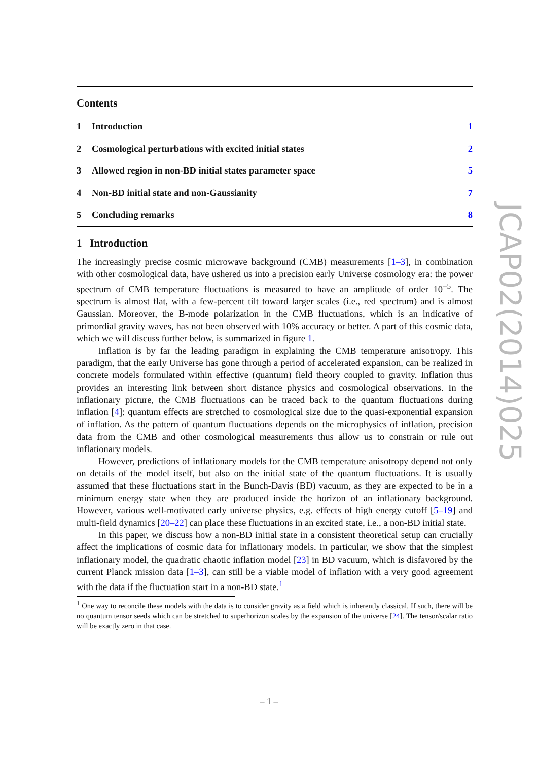Contents
1 Introduction 1
2 Cosmological perturbations with excited initial states 2
3 Allowed region in non-BD initial states parameter space 5
4 Non-BD initial state and non-Gaussianity 7
5 Concluding remarks 8
1 Introduction
The increasingly precise cosmic microwave background (CMB) measurements [1–3], in combination with other cosmological data, have ushered us into a precision early Universe cosmology era: the power spectrum of CMB temperature fluctuations is measured to have an amplitude of order 10<sup>−5</sup>. The spectrum is almost flat, with a few-percent tilt toward larger scales (i.e., red spectrum) and is almost Gaussian. Moreover, the B-mode polarization in the CMB fluctuations, which is an indicative of primordial gravity waves, has not been observed with 10% accuracy or better. A part of this cosmic data, which we will discuss further below, is summarized in figure 1.
Inflation is by far the leading paradigm in explaining the CMB temperature anisotropy. This paradigm, that the early Universe has gone through a period of accelerated expansion, can be realized in concrete models formulated within effective (quantum) field theory coupled to gravity. Inflation thus provides an interesting link between short distance physics and cosmological observations. In the inflationary picture, the CMB fluctuations can be traced back to the quantum fluctuations during inflation [4]: quantum effects are stretched to cosmological size due to the quasi-exponential expansion of inflation. As the pattern of quantum fluctuations depends on the microphysics of inflation, precision data from the CMB and other cosmological measurements thus allow us to constrain or rule out inflationary models.
However, predictions of inflationary models for the CMB temperature anisotropy depend not only on details of the model itself, but also on the initial state of the quantum fluctuations. It is usually assumed that these fluctuations start in the Bunch-Davis (BD) vacuum, as they are expected to be in a minimum energy state when they are produced inside the horizon of an inflationary background. However, various well-motivated early universe physics, e.g. effects of high energy cutoff [5–19] and multi-field dynamics [20–22] can place these fluctuations in an excited state, i.e., a non-BD initial state.
In this paper, we discuss how a non-BD initial state in a consistent theoretical setup can crucially affect the implications of cosmic data for inflationary models. In particular, we show that the simplest inflationary model, the quadratic chaotic inflation model [23] in BD vacuum, which is disfavored by the current Planck mission data [1–3], can still be a viable model of inflation with a very good agreement with the data if the fluctuation start in a non-BD state.<sup>1</sup>
<sup>1</sup> One way to reconcile these models with the data is to consider gravity as a field which is inherently classical. If such, there will be no quantum tensor seeds which can be stretched to superhorizon scales by the expansion of the universe [24]. The tensor/scalar ratio will be exactly zero in that case.
JCAP02(2014)025
– 1 –